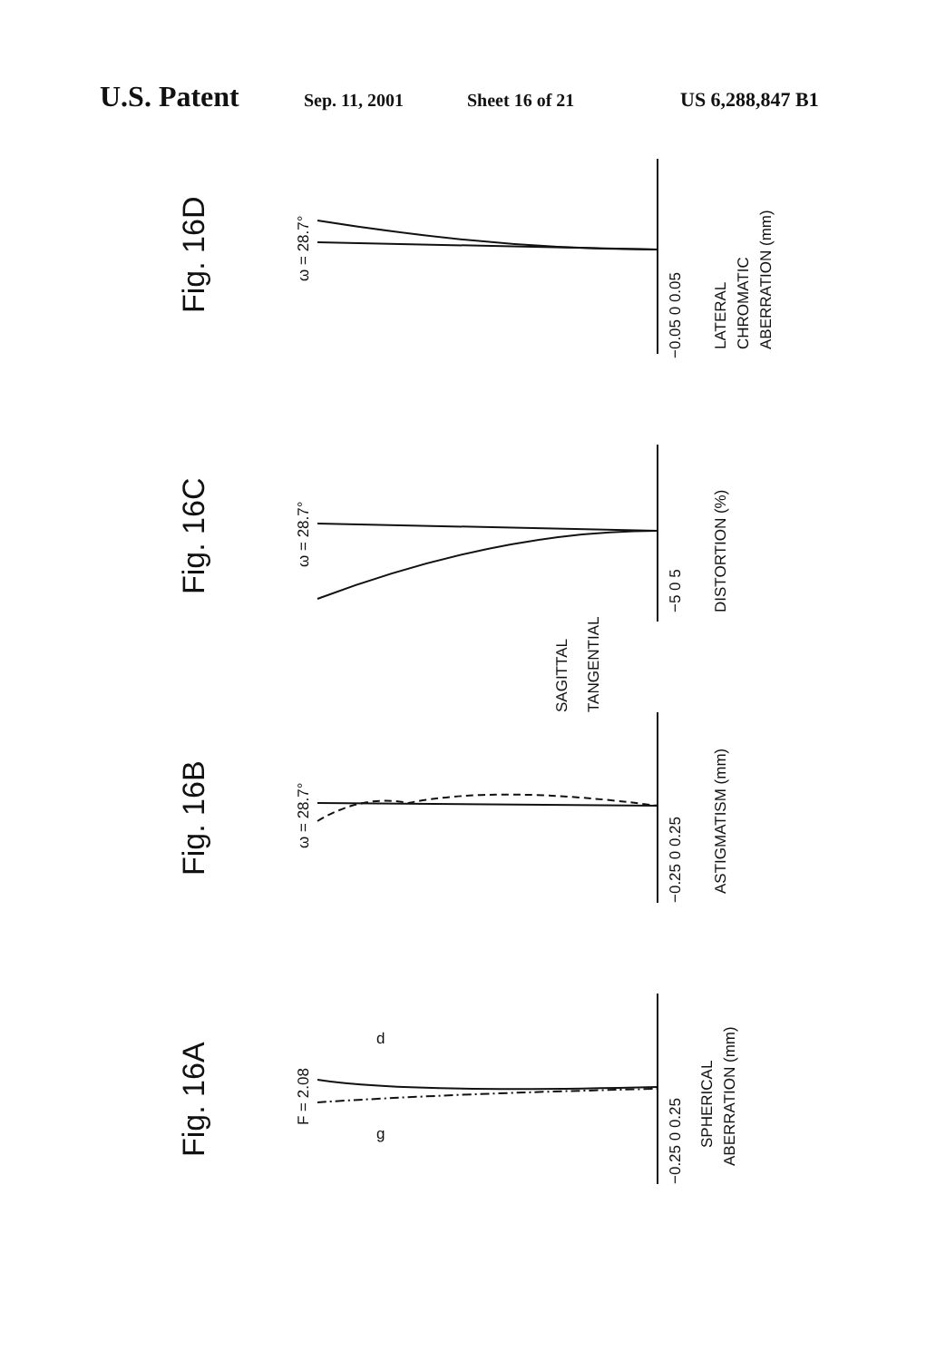U.S. Patent Sep. 11, 2001 Sheet 16 of 21 US 6,288,847 B1
Fig. 16D
Fig. 16C
Fig. 16B
Fig. 16A
ω = 28.7°
ω = 28.7°
ω = 28.7°
F = 2.08
−0.05 0 0.05
LATERAL
CHROMATIC
ABERRATION (mm)
−5 0 5
DISTORTION (%)
SAGITTAL
TANGENTIAL
−0.25 0 0.25
ASTIGMATISM (mm)
−0.25 0 0.25
SPHERICAL
ABERRATION (mm)
d
g